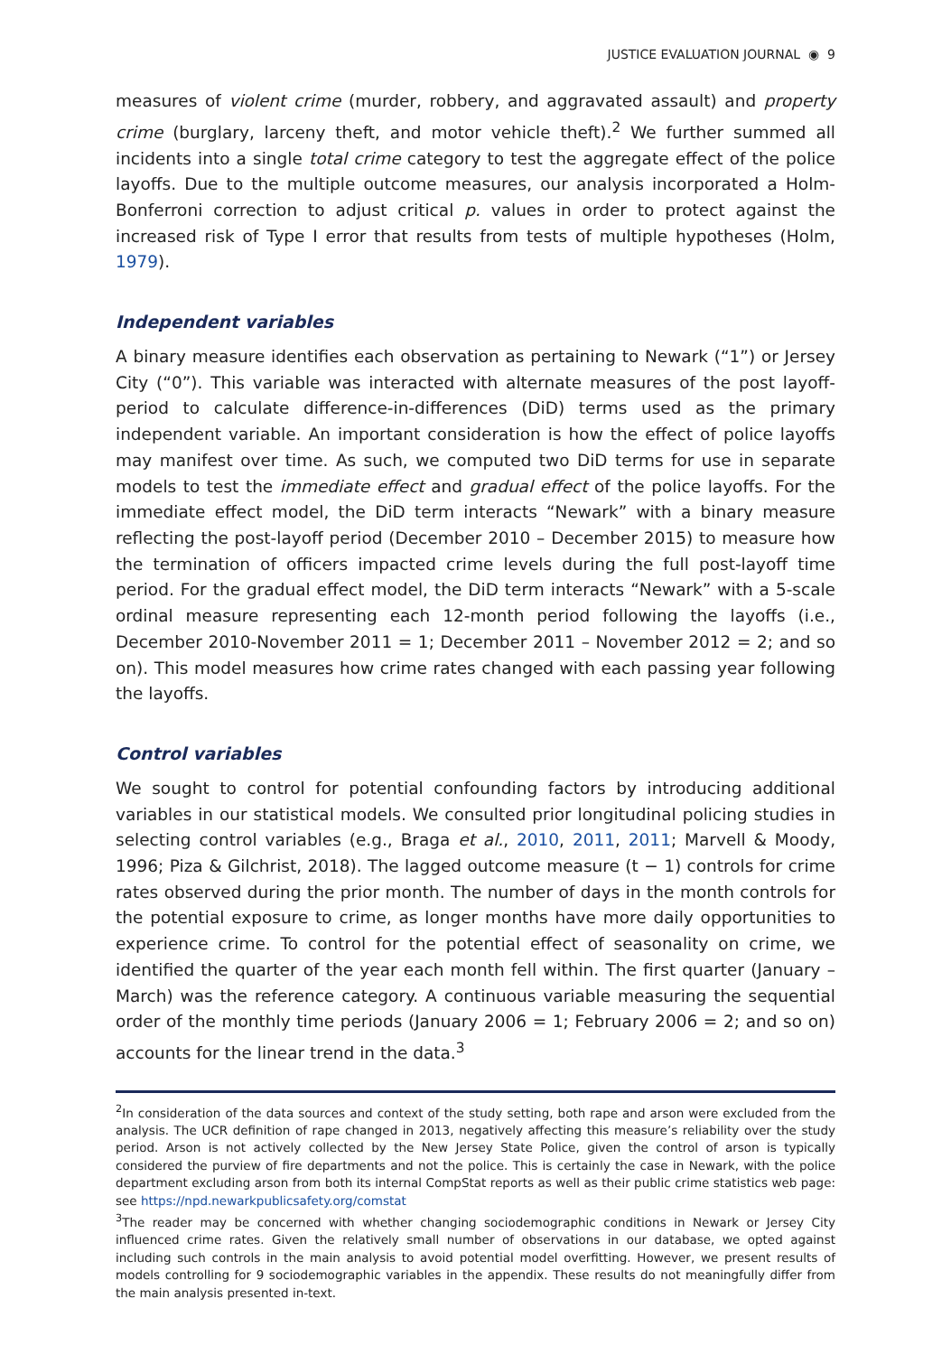JUSTICE EVALUATION JOURNAL ◉ 9
measures of violent crime (murder, robbery, and aggravated assault) and property crime (burglary, larceny theft, and motor vehicle theft).<sup>2</sup> We further summed all incidents into a single total crime category to test the aggregate effect of the police layoffs. Due to the multiple outcome measures, our analysis incorporated a Holm-Bonferroni correction to adjust critical p. values in order to protect against the increased risk of Type I error that results from tests of multiple hypotheses (Holm, 1979).
Independent variables
A binary measure identifies each observation as pertaining to Newark (“1”) or Jersey City (“0”). This variable was interacted with alternate measures of the post layoff-period to calculate difference-in-differences (DiD) terms used as the primary independent variable. An important consideration is how the effect of police layoffs may manifest over time. As such, we computed two DiD terms for use in separate models to test the immediate effect and gradual effect of the police layoffs. For the immediate effect model, the DiD term interacts “Newark” with a binary measure reflecting the post-layoff period (December 2010 – December 2015) to measure how the termination of officers impacted crime levels during the full post-layoff time period. For the gradual effect model, the DiD term interacts “Newark” with a 5-scale ordinal measure representing each 12-month period following the layoffs (i.e., December 2010-November 2011 = 1; December 2011 – November 2012 = 2; and so on). This model measures how crime rates changed with each passing year following the layoffs.
Control variables
We sought to control for potential confounding factors by introducing additional variables in our statistical models. We consulted prior longitudinal policing studies in selecting control variables (e.g., Braga et al., 2010, 2011, 2011; Marvell & Moody, 1996; Piza & Gilchrist, 2018). The lagged outcome measure (t − 1) controls for crime rates observed during the prior month. The number of days in the month controls for the potential exposure to crime, as longer months have more daily opportunities to experience crime. To control for the potential effect of seasonality on crime, we identified the quarter of the year each month fell within. The first quarter (January – March) was the reference category. A continuous variable measuring the sequential order of the monthly time periods (January 2006 = 1; February 2006 = 2; and so on) accounts for the linear trend in the data.<sup>3</sup>
<sup>2</sup> In consideration of the data sources and context of the study setting, both rape and arson were excluded from the analysis. The UCR definition of rape changed in 2013, negatively affecting this measure’s reliability over the study period. Arson is not actively collected by the New Jersey State Police, given the control of arson is typically considered the purview of fire departments and not the police. This is certainly the case in Newark, with the police department excluding arson from both its internal CompStat reports as well as their public crime statistics web page: see https://npd.newarkpublicsafety.org/comstat
<sup>3</sup> The reader may be concerned with whether changing sociodemographic conditions in Newark or Jersey City influenced crime rates. Given the relatively small number of observations in our database, we opted against including such controls in the main analysis to avoid potential model overfitting. However, we present results of models controlling for 9 sociodemographic variables in the appendix. These results do not meaningfully differ from the main analysis presented in-text.